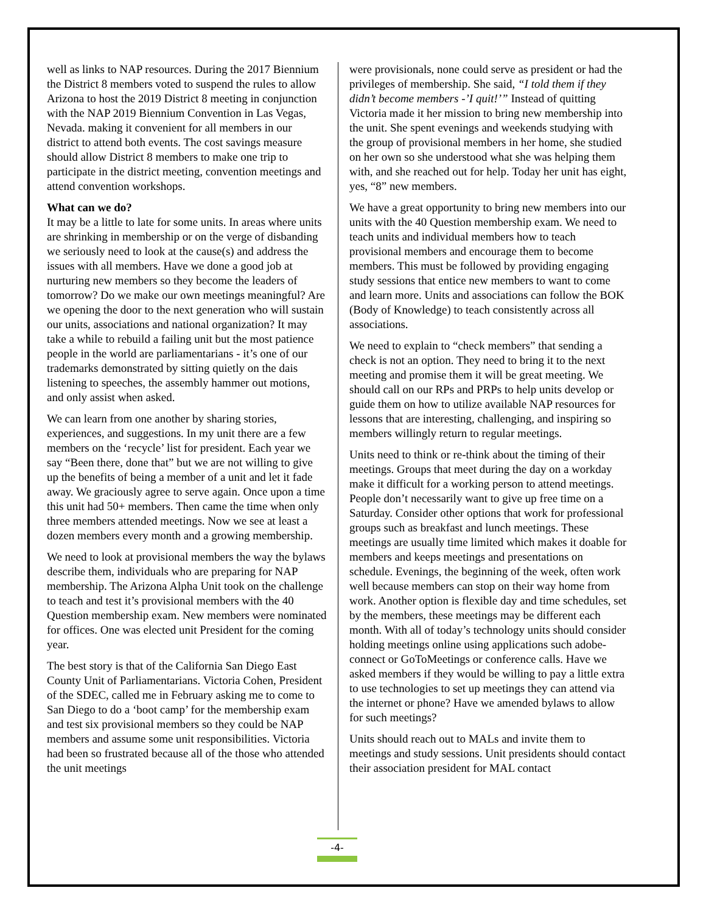well as links to NAP resources. During the 2017 Biennium the District 8 members voted to suspend the rules to allow Arizona to host the 2019 District 8 meeting in conjunction with the NAP 2019 Biennium Convention in Las Vegas, Nevada. making it convenient for all members in our district to attend both events. The cost savings measure should allow District 8 members to make one trip to participate in the district meeting, convention meetings and attend convention workshops.
What can we do?
It may be a little to late for some units. In areas where units are shrinking in membership or on the verge of disbanding we seriously need to look at the cause(s) and address the issues with all members. Have we done a good job at nurturing new members so they become the leaders of tomorrow? Do we make our own meetings meaningful? Are we opening the door to the next generation who will sustain our units, associations and national organization? It may take a while to rebuild a failing unit but the most patience people in the world are parliamentarians - it’s one of our trademarks demonstrated by sitting quietly on the dais listening to speeches, the assembly hammer out motions, and only assist when asked.
We can learn from one another by sharing stories, experiences, and suggestions. In my unit there are a few members on the ‘recycle’ list for president. Each year we say “Been there, done that” but we are not willing to give up the benefits of being a member of a unit and let it fade away. We graciously agree to serve again. Once upon a time this unit had 50+ members. Then came the time when only three members attended meetings. Now we see at least a dozen members every month and a growing membership.
We need to look at provisional members the way the bylaws describe them, individuals who are preparing for NAP membership. The Arizona Alpha Unit took on the challenge to teach and test it’s provisional members with the 40 Question membership exam. New members were nominated for offices. One was elected unit President for the coming year.
The best story is that of the California San Diego East County Unit of Parliamentarians. Victoria Cohen, President of the SDEC, called me in February asking me to come to San Diego to do a ‘boot camp’ for the membership exam and test six provisional members so they could be NAP members and assume some unit responsibilities. Victoria had been so frustrated because all of the those who attended the unit meetings
were provisionals, none could serve as president or had the privileges of membership. She said, “I told them if they didn’t become members -’I quit!’” Instead of quitting Victoria made it her mission to bring new membership into the unit. She spent evenings and weekends studying with the group of provisional members in her home, she studied on her own so she understood what she was helping them with, and she reached out for help. Today her unit has eight, yes, “8” new members.
We have a great opportunity to bring new members into our units with the 40 Question membership exam. We need to teach units and individual members how to teach provisional members and encourage them to become members. This must be followed by providing engaging study sessions that entice new members to want to come and learn more. Units and associations can follow the BOK (Body of Knowledge) to teach consistently across all associations.
We need to explain to “check members” that sending a check is not an option. They need to bring it to the next meeting and promise them it will be great meeting. We should call on our RPs and PRPs to help units develop or guide them on how to utilize available NAP resources for lessons that are interesting, challenging, and inspiring so members willingly return to regular meetings.
Units need to think or re-think about the timing of their meetings. Groups that meet during the day on a workday make it difficult for a working person to attend meetings. People don’t necessarily want to give up free time on a Saturday. Consider other options that work for professional groups such as breakfast and lunch meetings. These meetings are usually time limited which makes it doable for members and keeps meetings and presentations on schedule. Evenings, the beginning of the week, often work well because members can stop on their way home from work. Another option is flexible day and time schedules, set by the members, these meetings may be different each month. With all of today’s technology units should consider holding meetings online using applications such adobe-connect or GoToMeetings or conference calls. Have we asked members if they would be willing to pay a little extra to use technologies to set up meetings they can attend via the internet or phone? Have we amended bylaws to allow for such meetings?
Units should reach out to MALs and invite them to meetings and study sessions. Unit presidents should contact their association president for MAL contact
-4-